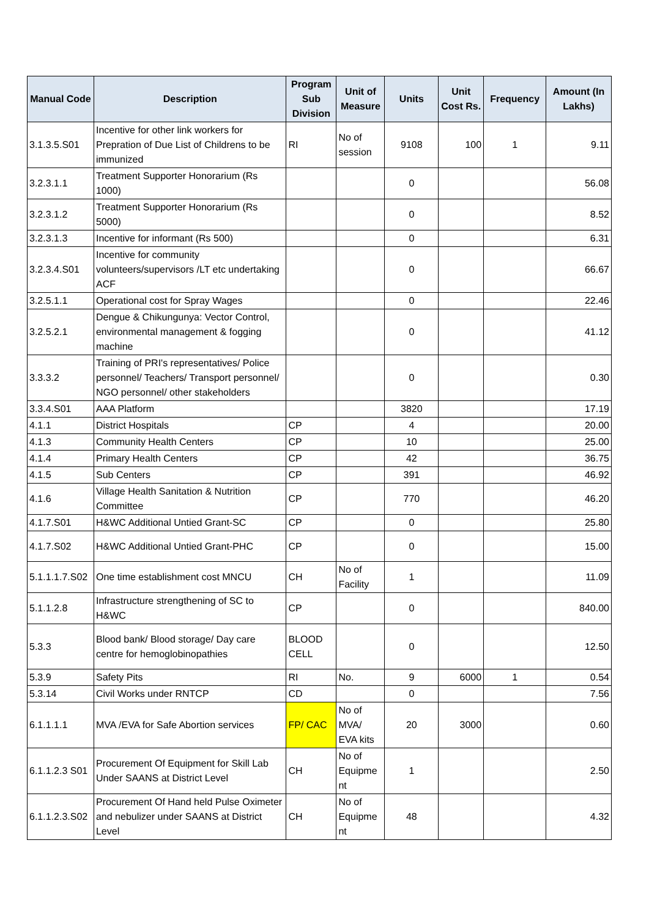| Manual Code | Description | Program Sub Division | Unit of Measure | Units | Unit Cost Rs. | Frequency | Amount (In Lakhs) |
| --- | --- | --- | --- | --- | --- | --- | --- |
| 3.1.3.5.S01 | Incentive for other link workers for Prepration of Due List of Childrens to be immunized | RI | No of session | 9108 | 100 | 1 | 9.11 |
| 3.2.3.1.1 | Treatment Supporter Honorarium (Rs 1000) | | | 0 | | | 56.08 |
| 3.2.3.1.2 | Treatment Supporter Honorarium (Rs 5000) | | | 0 | | | 8.52 |
| 3.2.3.1.3 | Incentive for informant (Rs 500) | | | 0 | | | 6.31 |
| 3.2.3.4.S01 | Incentive for community volunteers/supervisors /LT etc undertaking ACF | | | 0 | | | 66.67 |
| 3.2.5.1.1 | Operational cost for Spray Wages | | | 0 | | | 22.46 |
| 3.2.5.2.1 | Dengue & Chikungunya: Vector Control, environmental management & fogging machine | | | 0 | | | 41.12 |
| 3.3.3.2 | Training of PRI's representatives/ Police personnel/ Teachers/ Transport personnel/ NGO personnel/ other stakeholders | | | 0 | | | 0.30 |
| 3.3.4.S01 | AAA Platform | | | 3820 | | | 17.19 |
| 4.1.1 | District Hospitals | CP | | 4 | | | 20.00 |
| 4.1.3 | Community Health Centers | CP | | 10 | | | 25.00 |
| 4.1.4 | Primary Health Centers | CP | | 42 | | | 36.75 |
| 4.1.5 | Sub Centers | CP | | 391 | | | 46.92 |
| 4.1.6 | Village Health Sanitation & Nutrition Committee | CP | | 770 | | | 46.20 |
| 4.1.7.S01 | H&WC Additional Untied Grant-SC | CP | | 0 | | | 25.80 |
| 4.1.7.S02 | H&WC Additional Untied Grant-PHC | CP | | 0 | | | 15.00 |
| 5.1.1.1.7.S02 | One time establishment cost MNCU | CH | No of Facility | 1 | | | 11.09 |
| 5.1.1.2.8 | Infrastructure strengthening of SC to H&WC | CP | | 0 | | | 840.00 |
| 5.3.3 | Blood bank/ Blood storage/ Day care centre for hemoglobinopathies | BLOOD CELL | | 0 | | | 12.50 |
| 5.3.9 | Safety Pits | RI | No. | 9 | 6000 | 1 | 0.54 |
| 5.3.14 | Civil Works under RNTCP | CD | | 0 | | | 7.56 |
| 6.1.1.1.1 | MVA /EVA for Safe Abortion services | FP/ CAC | No of MVA/ EVA kits | 20 | 3000 | | 0.60 |
| 6.1.1.2.3 S01 | Procurement Of Equipment for Skill Lab Under SAANS at District Level | CH | No of Equipme nt | 1 | | | 2.50 |
| 6.1.1.2.3.S02 | Procurement Of Hand held Pulse Oximeter and nebulizer under SAANS at District Level | CH | No of Equipme nt | 48 | | | 4.32 |